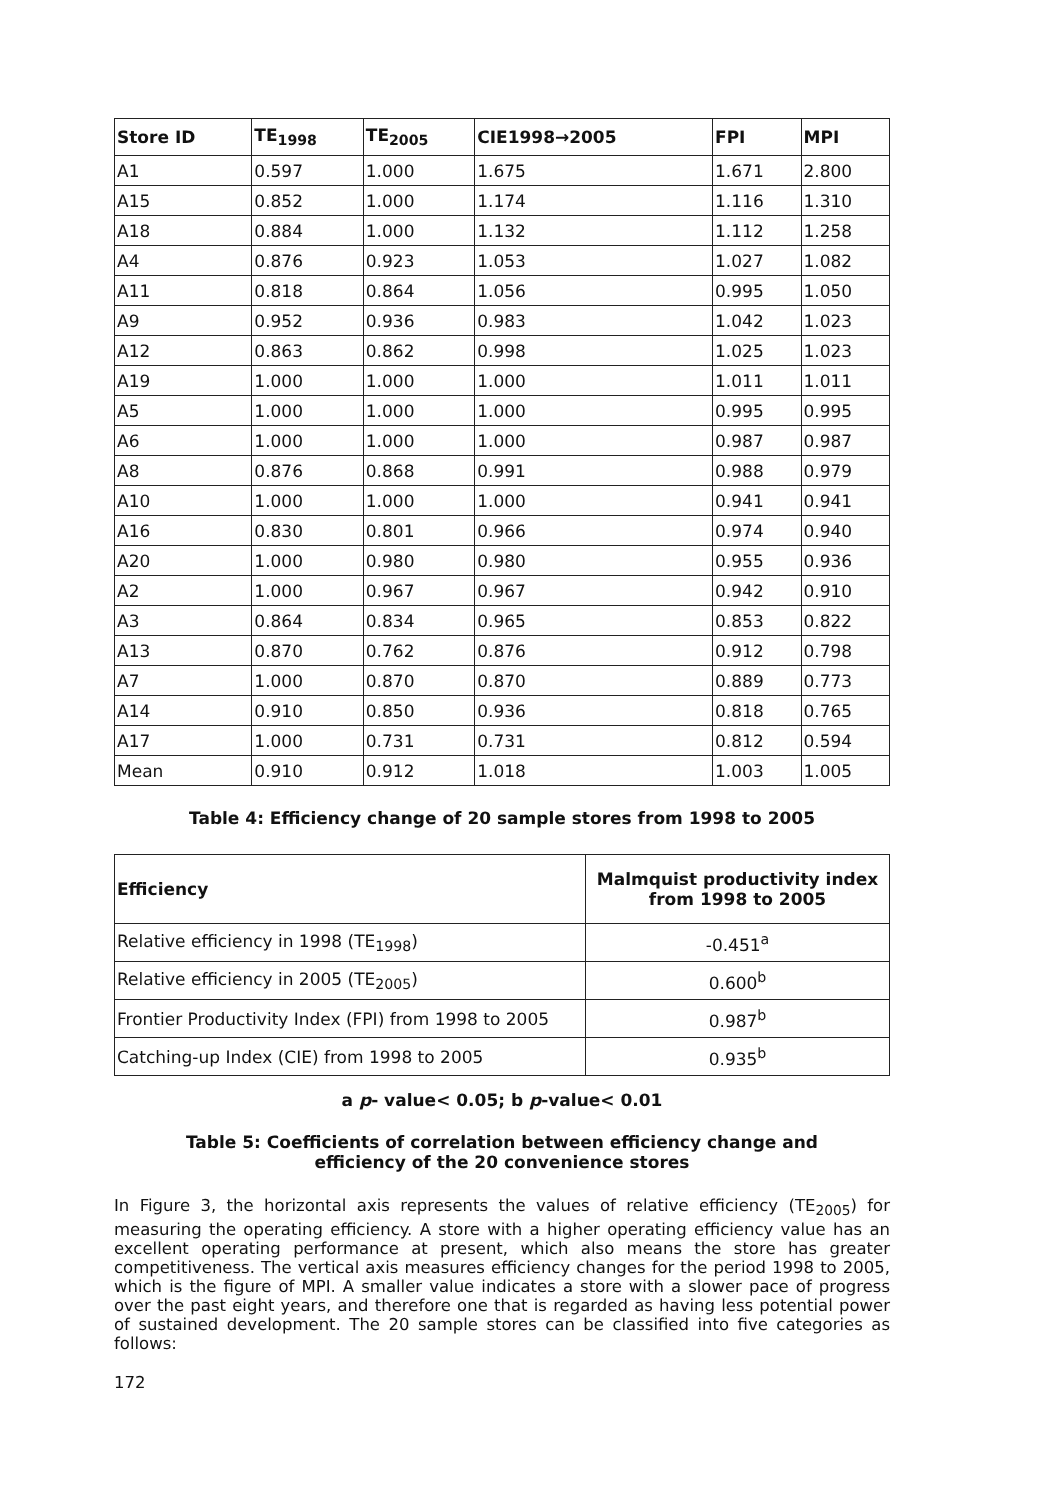| Store ID | TE<sub>1998</sub> | TE<sub>2005</sub> | CIE1998→2005 | FPI | MPI |
| --- | --- | --- | --- | --- | --- |
| A1 | 0.597 | 1.000 | 1.675 | 1.671 | 2.800 |
| A15 | 0.852 | 1.000 | 1.174 | 1.116 | 1.310 |
| A18 | 0.884 | 1.000 | 1.132 | 1.112 | 1.258 |
| A4 | 0.876 | 0.923 | 1.053 | 1.027 | 1.082 |
| A11 | 0.818 | 0.864 | 1.056 | 0.995 | 1.050 |
| A9 | 0.952 | 0.936 | 0.983 | 1.042 | 1.023 |
| A12 | 0.863 | 0.862 | 0.998 | 1.025 | 1.023 |
| A19 | 1.000 | 1.000 | 1.000 | 1.011 | 1.011 |
| A5 | 1.000 | 1.000 | 1.000 | 0.995 | 0.995 |
| A6 | 1.000 | 1.000 | 1.000 | 0.987 | 0.987 |
| A8 | 0.876 | 0.868 | 0.991 | 0.988 | 0.979 |
| A10 | 1.000 | 1.000 | 1.000 | 0.941 | 0.941 |
| A16 | 0.830 | 0.801 | 0.966 | 0.974 | 0.940 |
| A20 | 1.000 | 0.980 | 0.980 | 0.955 | 0.936 |
| A2 | 1.000 | 0.967 | 0.967 | 0.942 | 0.910 |
| A3 | 0.864 | 0.834 | 0.965 | 0.853 | 0.822 |
| A13 | 0.870 | 0.762 | 0.876 | 0.912 | 0.798 |
| A7 | 1.000 | 0.870 | 0.870 | 0.889 | 0.773 |
| A14 | 0.910 | 0.850 | 0.936 | 0.818 | 0.765 |
| A17 | 1.000 | 0.731 | 0.731 | 0.812 | 0.594 |
| Mean | 0.910 | 0.912 | 1.018 | 1.003 | 1.005 |
Table 4: Efficiency change of 20 sample stores from 1998 to 2005
| Efficiency | Malmquist productivity index from 1998 to 2005 |
| --- | --- |
| Relative efficiency in 1998 (TE<sub>1998</sub>) | -0.451<sup>a</sup> |
| Relative efficiency in 2005 (TE<sub>2005</sub>) | 0.600<sup>b</sup> |
| Frontier Productivity Index (FPI) from 1998 to 2005 | 0.987<sup>b</sup> |
| Catching-up Index (CIE) from 1998 to 2005 | 0.935<sup>b</sup> |
a p- value< 0.05; b p-value< 0.01
Table 5: Coefficients of correlation between efficiency change and
efficiency of the 20 convenience stores
In Figure 3, the horizontal axis represents the values of relative efficiency (TE<sub>2005</sub>) for measuring the operating efficiency. A store with a higher operating efficiency value has an excellent operating performance at present, which also means the store has greater competitiveness. The vertical axis measures efficiency changes for the period 1998 to 2005, which is the figure of MPI. A smaller value indicates a store with a slower pace of progress over the past eight years, and therefore one that is regarded as having less potential power of sustained development. The 20 sample stores can be classified into five categories as follows:
172